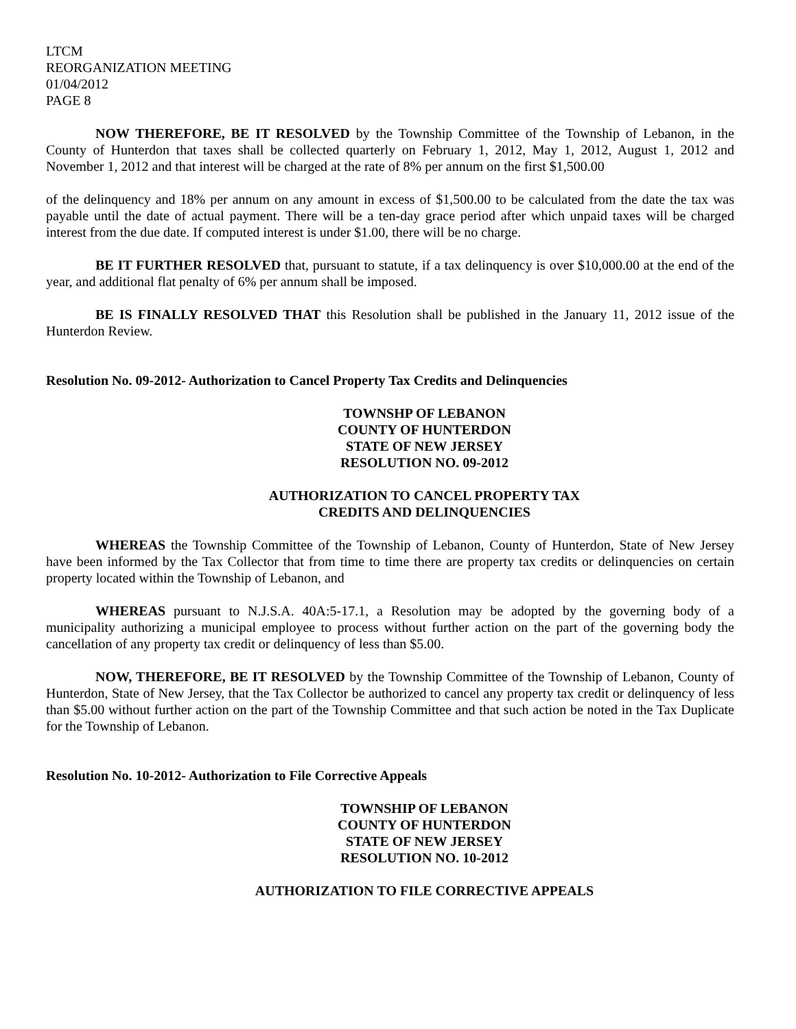LTCM
REORGANIZATION MEETING
01/04/2012
PAGE 8
NOW THEREFORE, BE IT RESOLVED by the Township Committee of the Township of Lebanon, in the County of Hunterdon that taxes shall be collected quarterly on February 1, 2012, May 1, 2012, August 1, 2012 and November 1, 2012 and that interest will be charged at the rate of 8% per annum on the first $1,500.00
of the delinquency and 18% per annum on any amount in excess of $1,500.00 to be calculated from the date the tax was payable until the date of actual payment. There will be a ten-day grace period after which unpaid taxes will be charged interest from the due date. If computed interest is under $1.00, there will be no charge.
BE IT FURTHER RESOLVED that, pursuant to statute, if a tax delinquency is over $10,000.00 at the end of the year, and additional flat penalty of 6% per annum shall be imposed.
BE IS FINALLY RESOLVED THAT this Resolution shall be published in the January 11, 2012 issue of the Hunterdon Review.
Resolution No. 09-2012- Authorization to Cancel Property Tax Credits and Delinquencies
TOWNSHP OF LEBANON
COUNTY OF HUNTERDON
STATE OF NEW JERSEY
RESOLUTION NO. 09-2012
AUTHORIZATION TO CANCEL PROPERTY TAX
CREDITS AND DELINQUENCIES
WHEREAS the Township Committee of the Township of Lebanon, County of Hunterdon, State of New Jersey have been informed by the Tax Collector that from time to time there are property tax credits or delinquencies on certain property located within the Township of Lebanon, and
WHEREAS pursuant to N.J.S.A. 40A:5-17.1, a Resolution may be adopted by the governing body of a municipality authorizing a municipal employee to process without further action on the part of the governing body the cancellation of any property tax credit or delinquency of less than $5.00.
NOW, THEREFORE, BE IT RESOLVED by the Township Committee of the Township of Lebanon, County of Hunterdon, State of New Jersey, that the Tax Collector be authorized to cancel any property tax credit or delinquency of less than $5.00 without further action on the part of the Township Committee and that such action be noted in the Tax Duplicate for the Township of Lebanon.
Resolution No. 10-2012- Authorization to File Corrective Appeals
TOWNSHIP OF LEBANON
COUNTY OF HUNTERDON
STATE OF NEW JERSEY
RESOLUTION NO. 10-2012
AUTHORIZATION TO FILE CORRECTIVE APPEALS